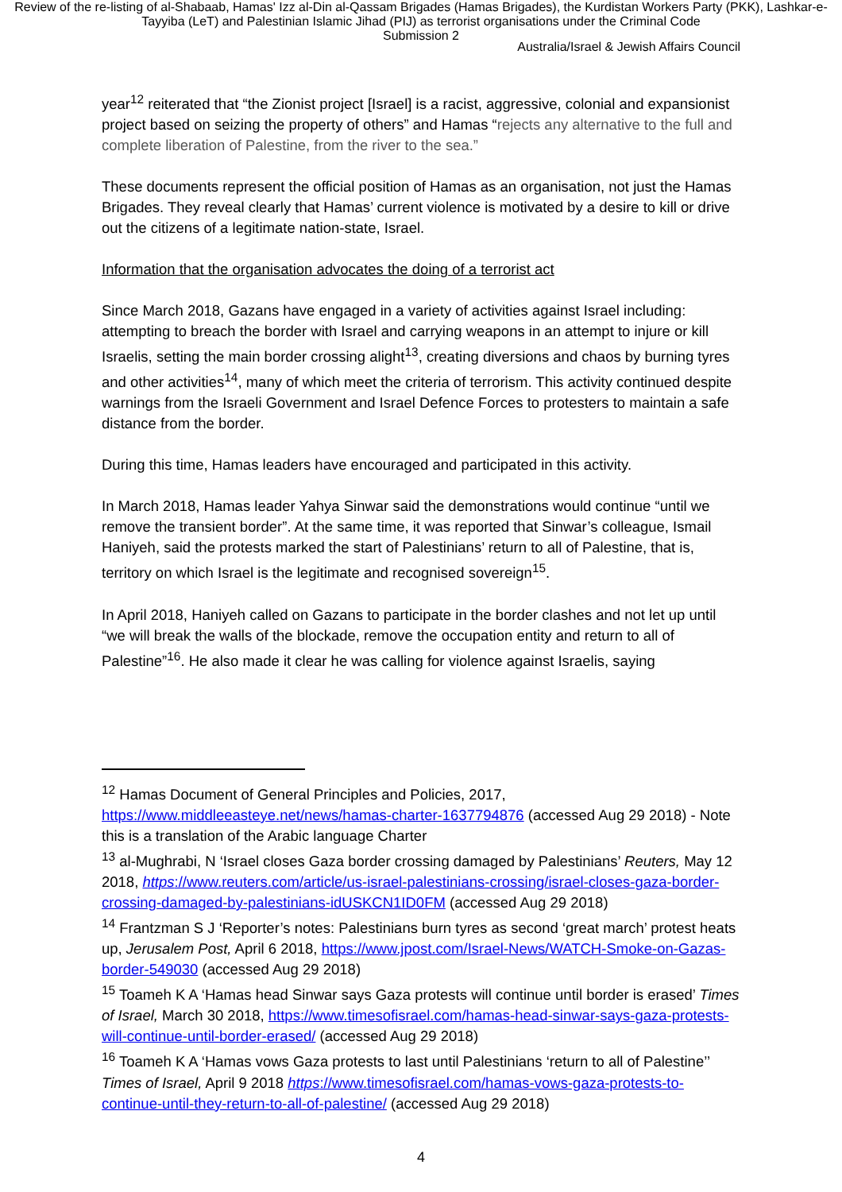Review of the re-listing of al-Shabaab, Hamas' Izz al-Din al-Qassam Brigades (Hamas Brigades), the Kurdistan Workers Party (PKK), Lashkar-e-Tayyiba (LeT) and Palestinian Islamic Jihad (PIJ) as terrorist organisations under the Criminal Code
Submission 2
Australia/Israel & Jewish Affairs Council
year<sup>12</sup> reiterated that “the Zionist project [Israel] is a racist, aggressive, colonial and expansionist project based on seizing the property of others” and Hamas “rejects any alternative to the full and complete liberation of Palestine, from the river to the sea.”
These documents represent the official position of Hamas as an organisation, not just the Hamas Brigades. They reveal clearly that Hamas’ current violence is motivated by a desire to kill or drive out the citizens of a legitimate nation-state, Israel.
Information that the organisation advocates the doing of a terrorist act
Since March 2018, Gazans have engaged in a variety of activities against Israel including: attempting to breach the border with Israel and carrying weapons in an attempt to injure or kill Israelis, setting the main border crossing alight<sup>13</sup>, creating diversions and chaos by burning tyres and other activities<sup>14</sup>, many of which meet the criteria of terrorism. This activity continued despite warnings from the Israeli Government and Israel Defence Forces to protesters to maintain a safe distance from the border.
During this time, Hamas leaders have encouraged and participated in this activity.
In March 2018, Hamas leader Yahya Sinwar said the demonstrations would continue “until we remove the transient border”. At the same time, it was reported that Sinwar’s colleague, Ismail Haniyeh, said the protests marked the start of Palestinians’ return to all of Palestine, that is, territory on which Israel is the legitimate and recognised sovereign<sup>15</sup>.
In April 2018, Haniyeh called on Gazans to participate in the border clashes and not let up until “we will break the walls of the blockade, remove the occupation entity and return to all of Palestine”<sup>16</sup>. He also made it clear he was calling for violence against Israelis, saying
<sup>12</sup> Hamas Document of General Principles and Policies, 2017, https://www.middleeasteye.net/news/hamas-charter-1637794876 (accessed Aug 29 2018) - Note this is a translation of the Arabic language Charter
<sup>13</sup> al-Mughrabi, N ‘Israel closes Gaza border crossing damaged by Palestinians’ Reuters, May 12 2018, https://www.reuters.com/article/us-israel-palestinians-crossing/israel-closes-gaza-border-crossing-damaged-by-palestinians-idUSKCN1ID0FM (accessed Aug 29 2018)
<sup>14</sup> Frantzman S J ‘Reporter’s notes: Palestinians burn tyres as second ‘great march’ protest heats up, Jerusalem Post, April 6 2018, https://www.jpost.com/Israel-News/WATCH-Smoke-on-Gazas-border-549030 (accessed Aug 29 2018)
<sup>15</sup> Toameh K A ‘Hamas head Sinwar says Gaza protests will continue until border is erased’ Times of Israel, March 30 2018, https://www.timesofisrael.com/hamas-head-sinwar-says-gaza-protests-will-continue-until-border-erased/ (accessed Aug 29 2018)
<sup>16</sup> Toameh K A ‘Hamas vows Gaza protests to last until Palestinians ‘return to all of Palestine’’ Times of Israel, April 9 2018 https://www.timesofisrael.com/hamas-vows-gaza-protests-to-continue-until-they-return-to-all-of-palestine/ (accessed Aug 29 2018)
4